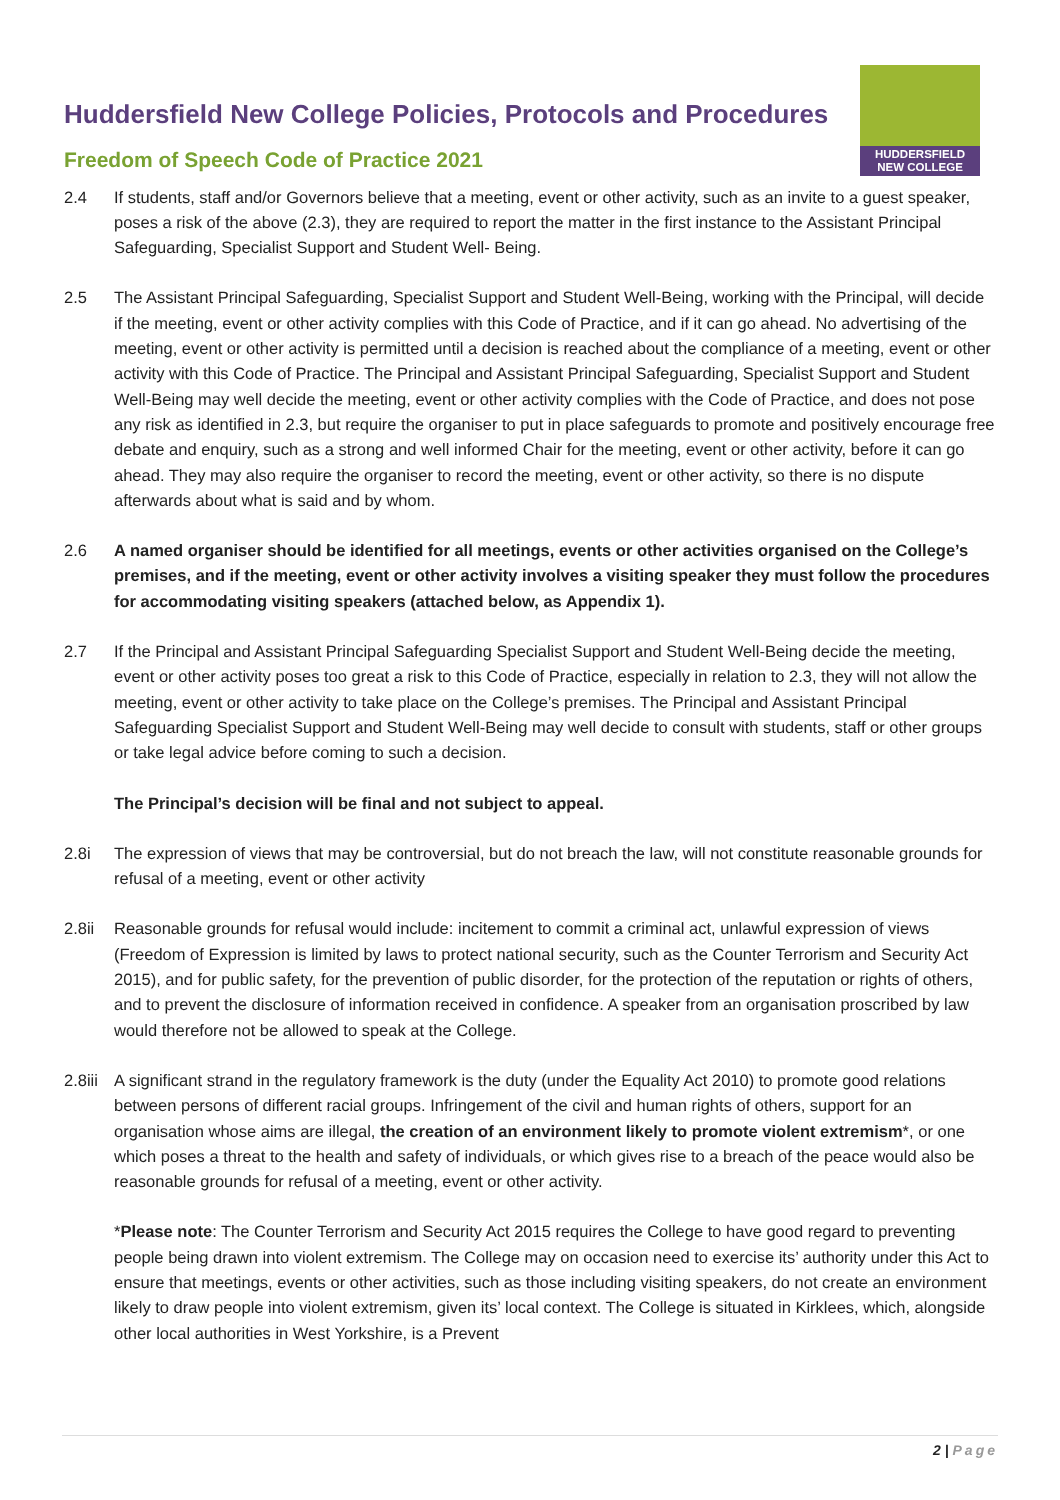HUDDERSFIELD
NEW COLLEGE
Huddersfield New College Policies, Protocols and Procedures
Freedom of Speech Code of Practice 2021
2.4 If students, staff and/or Governors believe that a meeting, event or other activity, such as an invite to a guest speaker, poses a risk of the above (2.3), they are required to report the matter in the first instance to the Assistant Principal Safeguarding, Specialist Support and Student Well- Being.
2.5 The Assistant Principal Safeguarding, Specialist Support and Student Well-Being, working with the Principal, will decide if the meeting, event or other activity complies with this Code of Practice, and if it can go ahead. No advertising of the meeting, event or other activity is permitted until a decision is reached about the compliance of a meeting, event or other activity with this Code of Practice. The Principal and Assistant Principal Safeguarding, Specialist Support and Student Well-Being may well decide the meeting, event or other activity complies with the Code of Practice, and does not pose any risk as identified in 2.3, but require the organiser to put in place safeguards to promote and positively encourage free debate and enquiry, such as a strong and well informed Chair for the meeting, event or other activity, before it can go ahead. They may also require the organiser to record the meeting, event or other activity, so there is no dispute afterwards about what is said and by whom.
2.6 A named organiser should be identified for all meetings, events or other activities organised on the College’s premises, and if the meeting, event or other activity involves a visiting speaker they must follow the procedures for accommodating visiting speakers (attached below, as Appendix 1).
2.7 If the Principal and Assistant Principal Safeguarding Specialist Support and Student Well-Being decide the meeting, event or other activity poses too great a risk to this Code of Practice, especially in relation to 2.3, they will not allow the meeting, event or other activity to take place on the College’s premises. The Principal and Assistant Principal Safeguarding Specialist Support and Student Well-Being may well decide to consult with students, staff or other groups or take legal advice before coming to such a decision.
The Principal’s decision will be final and not subject to appeal.
2.8i The expression of views that may be controversial, but do not breach the law, will not constitute reasonable grounds for refusal of a meeting, event or other activity
2.8ii Reasonable grounds for refusal would include: incitement to commit a criminal act, unlawful expression of views (Freedom of Expression is limited by laws to protect national security, such as the Counter Terrorism and Security Act 2015), and for public safety, for the prevention of public disorder, for the protection of the reputation or rights of others, and to prevent the disclosure of information received in confidence. A speaker from an organisation proscribed by law would therefore not be allowed to speak at the College.
2.8iii
A significant strand in the regulatory framework is the duty (under the Equality Act 2010) to promote good relations between persons of different racial groups. Infringement of the civil and human rights of others, support for an organisation whose aims are illegal, the creation of an environment likely to promote violent extremism*, or one which poses a threat to the health and safety of individuals, or which gives rise to a breach of the peace would also be reasonable grounds for refusal of a meeting, event or other activity.
*Please note: The Counter Terrorism and Security Act 2015 requires the College to have good regard to preventing people being drawn into violent extremism. The College may on occasion need to exercise its’ authority under this Act to ensure that meetings, events or other activities, such as those including visiting speakers, do not create an environment likely to draw people into violent extremism, given its’ local context. The College is situated in Kirklees, which, alongside other local authorities in West Yorkshire, is a Prevent
2 | Page